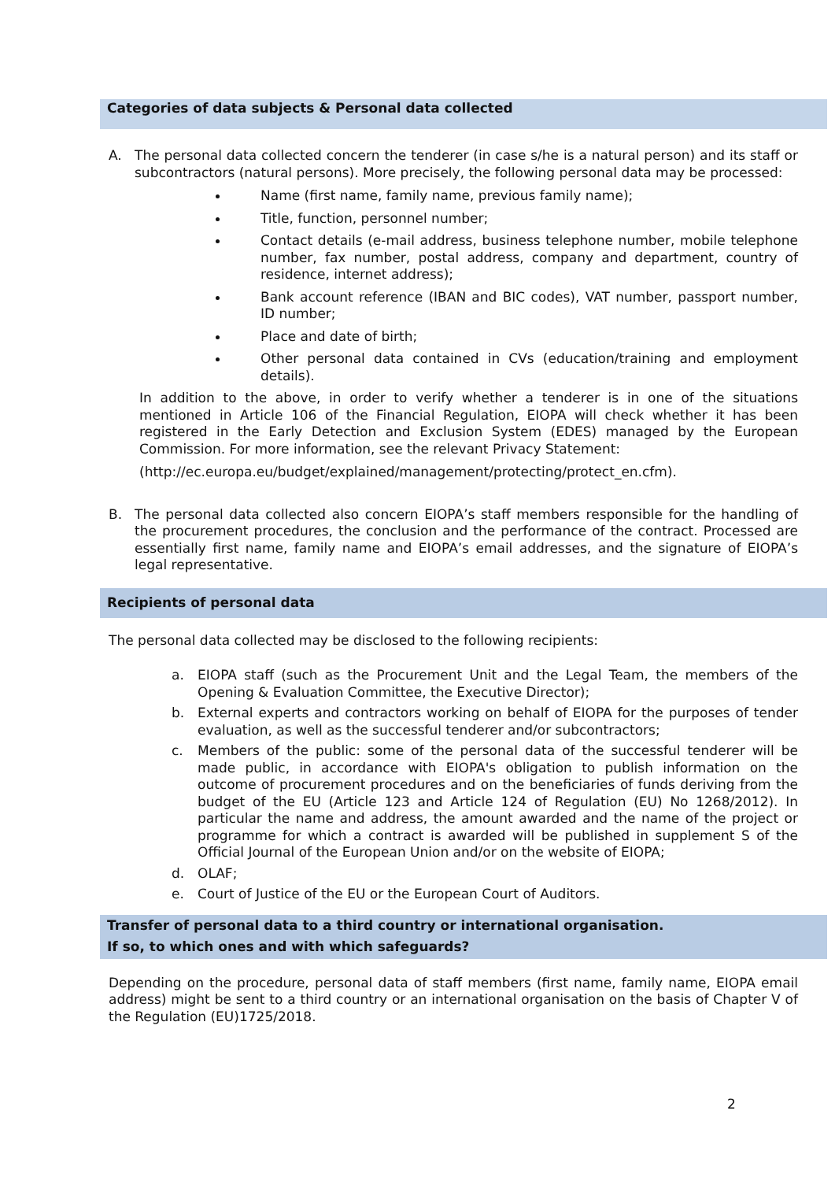Categories of data subjects & Personal data collected
A. The personal data collected concern the tenderer (in case s/he is a natural person) and its staff or subcontractors (natural persons). More precisely, the following personal data may be processed:
Name (first name, family name, previous family name);
Title, function, personnel number;
Contact details (e-mail address, business telephone number, mobile telephone number, fax number, postal address, company and department, country of residence, internet address);
Bank account reference (IBAN and BIC codes), VAT number, passport number, ID number;
Place and date of birth;
Other personal data contained in CVs (education/training and employment details).
In addition to the above, in order to verify whether a tenderer is in one of the situations mentioned in Article 106 of the Financial Regulation, EIOPA will check whether it has been registered in the Early Detection and Exclusion System (EDES) managed by the European Commission. For more information, see the relevant Privacy Statement:
(http://ec.europa.eu/budget/explained/management/protecting/protect_en.cfm).
B. The personal data collected also concern EIOPA’s staff members responsible for the handling of the procurement procedures, the conclusion and the performance of the contract. Processed are essentially first name, family name and EIOPA’s email addresses, and the signature of EIOPA’s legal representative.
Recipients of personal data
The personal data collected may be disclosed to the following recipients:
a. EIOPA staff (such as the Procurement Unit and the Legal Team, the members of the Opening & Evaluation Committee, the Executive Director);
b. External experts and contractors working on behalf of EIOPA for the purposes of tender evaluation, as well as the successful tenderer and/or subcontractors;
c. Members of the public: some of the personal data of the successful tenderer will be made public, in accordance with EIOPA's obligation to publish information on the outcome of procurement procedures and on the beneficiaries of funds deriving from the budget of the EU (Article 123 and Article 124 of Regulation (EU) No 1268/2012). In particular the name and address, the amount awarded and the name of the project or programme for which a contract is awarded will be published in supplement S of the Official Journal of the European Union and/or on the website of EIOPA;
d. OLAF;
e. Court of Justice of the EU or the European Court of Auditors.
Transfer of personal data to a third country or international organisation.
If so, to which ones and with which safeguards?
Depending on the procedure, personal data of staff members (first name, family name, EIOPA email address) might be sent to a third country or an international organisation on the basis of Chapter V of the Regulation (EU)1725/2018.
2